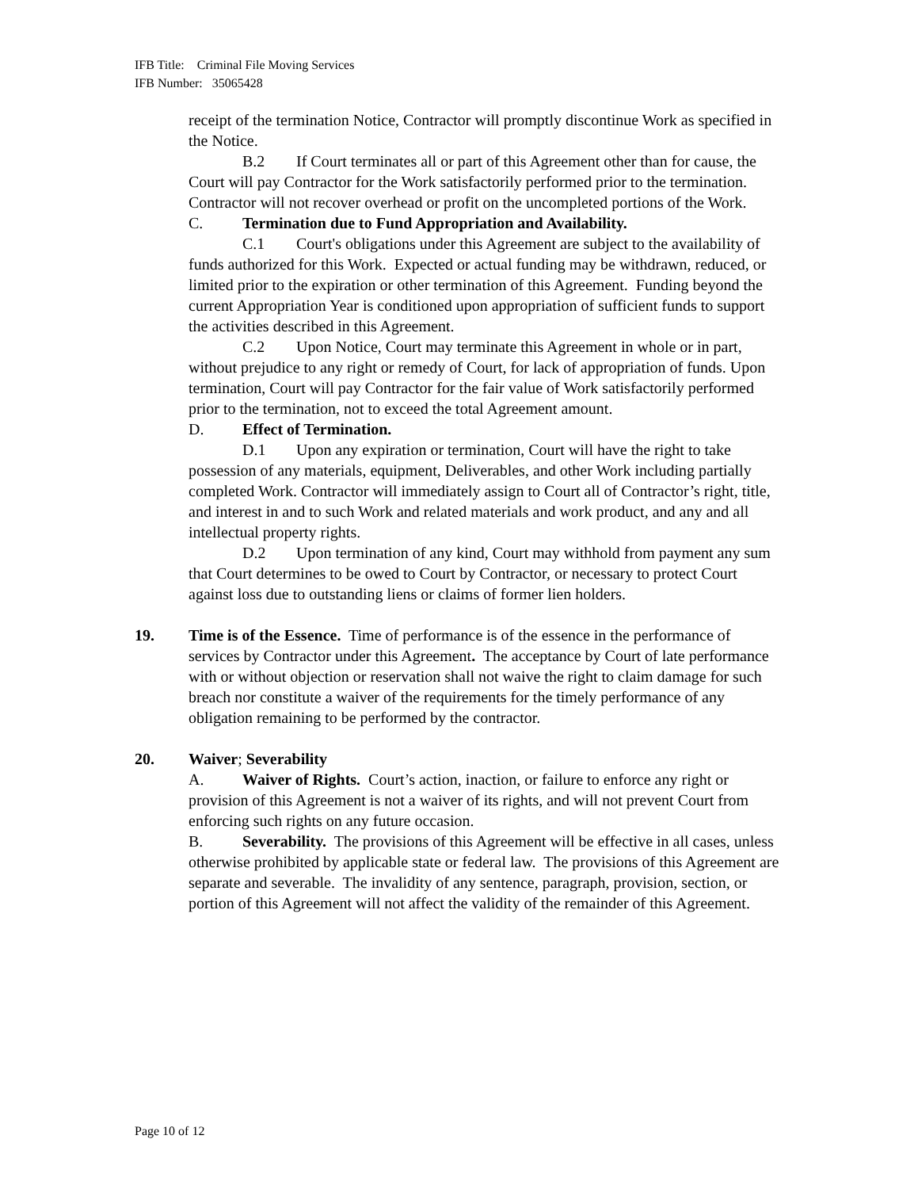IFB Title: Criminal File Moving Services
IFB Number: 35065428
receipt of the termination Notice, Contractor will promptly discontinue Work as specified in the Notice.
B.2 If Court terminates all or part of this Agreement other than for cause, the Court will pay Contractor for the Work satisfactorily performed prior to the termination. Contractor will not recover overhead or profit on the uncompleted portions of the Work.
C. Termination due to Fund Appropriation and Availability.
C.1 Court's obligations under this Agreement are subject to the availability of funds authorized for this Work. Expected or actual funding may be withdrawn, reduced, or limited prior to the expiration or other termination of this Agreement. Funding beyond the current Appropriation Year is conditioned upon appropriation of sufficient funds to support the activities described in this Agreement.
C.2 Upon Notice, Court may terminate this Agreement in whole or in part, without prejudice to any right or remedy of Court, for lack of appropriation of funds. Upon termination, Court will pay Contractor for the fair value of Work satisfactorily performed prior to the termination, not to exceed the total Agreement amount.
D. Effect of Termination.
D.1 Upon any expiration or termination, Court will have the right to take possession of any materials, equipment, Deliverables, and other Work including partially completed Work. Contractor will immediately assign to Court all of Contractor’s right, title, and interest in and to such Work and related materials and work product, and any and all intellectual property rights.
D.2 Upon termination of any kind, Court may withhold from payment any sum that Court determines to be owed to Court by Contractor, or necessary to protect Court against loss due to outstanding liens or claims of former lien holders.
19. Time is of the Essence. Time of performance is of the essence in the performance of services by Contractor under this Agreement. The acceptance by Court of late performance with or without objection or reservation shall not waive the right to claim damage for such breach nor constitute a waiver of the requirements for the timely performance of any obligation remaining to be performed by the contractor.
20. Waiver; Severability
A. Waiver of Rights. Court’s action, inaction, or failure to enforce any right or provision of this Agreement is not a waiver of its rights, and will not prevent Court from enforcing such rights on any future occasion.
B. Severability. The provisions of this Agreement will be effective in all cases, unless otherwise prohibited by applicable state or federal law. The provisions of this Agreement are separate and severable. The invalidity of any sentence, paragraph, provision, section, or portion of this Agreement will not affect the validity of the remainder of this Agreement.
Page 10 of 12